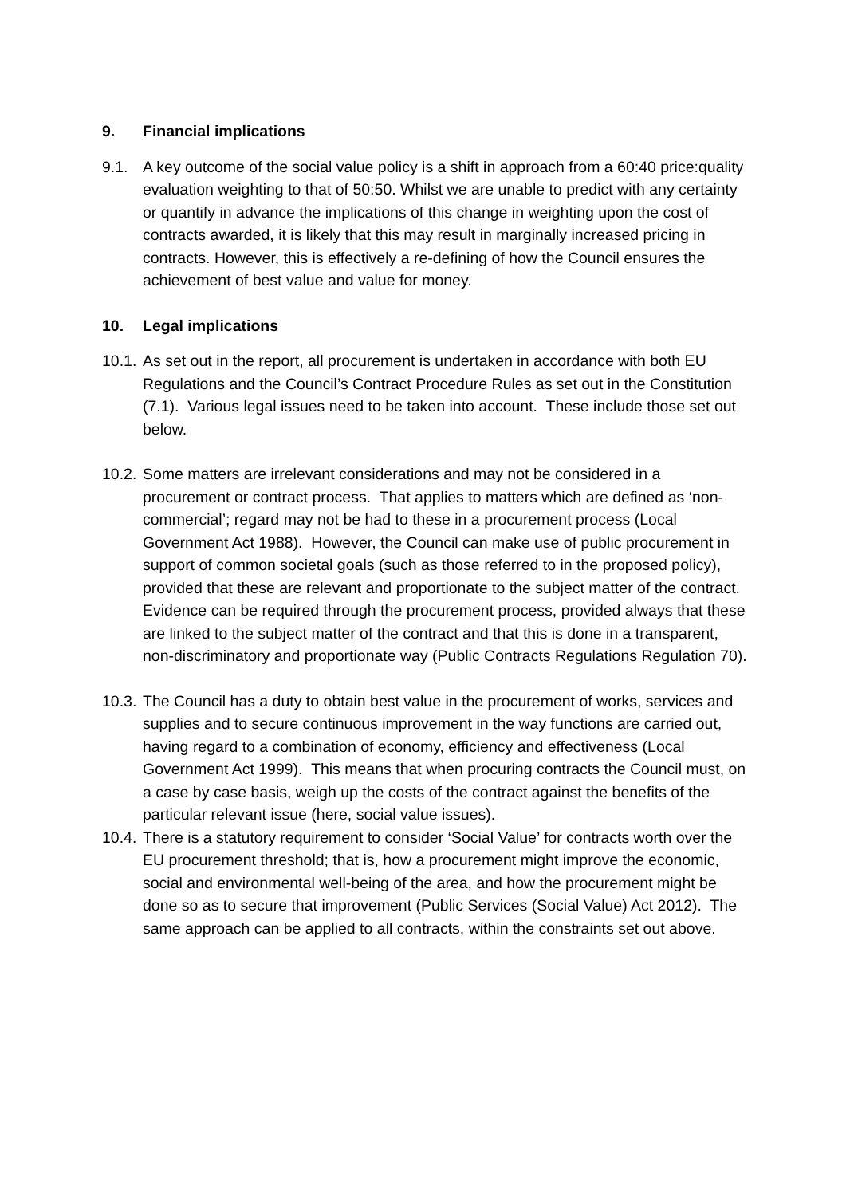9. Financial implications
9.1. A key outcome of the social value policy is a shift in approach from a 60:40 price:quality evaluation weighting to that of 50:50. Whilst we are unable to predict with any certainty or quantify in advance the implications of this change in weighting upon the cost of contracts awarded, it is likely that this may result in marginally increased pricing in contracts. However, this is effectively a re-defining of how the Council ensures the achievement of best value and value for money.
10. Legal implications
10.1. As set out in the report, all procurement is undertaken in accordance with both EU Regulations and the Council’s Contract Procedure Rules as set out in the Constitution (7.1). Various legal issues need to be taken into account. These include those set out below.
10.2. Some matters are irrelevant considerations and may not be considered in a procurement or contract process. That applies to matters which are defined as ‘non-commercial’; regard may not be had to these in a procurement process (Local Government Act 1988). However, the Council can make use of public procurement in support of common societal goals (such as those referred to in the proposed policy), provided that these are relevant and proportionate to the subject matter of the contract. Evidence can be required through the procurement process, provided always that these are linked to the subject matter of the contract and that this is done in a transparent, non-discriminatory and proportionate way (Public Contracts Regulations Regulation 70).
10.3. The Council has a duty to obtain best value in the procurement of works, services and supplies and to secure continuous improvement in the way functions are carried out, having regard to a combination of economy, efficiency and effectiveness (Local Government Act 1999). This means that when procuring contracts the Council must, on a case by case basis, weigh up the costs of the contract against the benefits of the particular relevant issue (here, social value issues).
10.4. There is a statutory requirement to consider ‘Social Value’ for contracts worth over the EU procurement threshold; that is, how a procurement might improve the economic, social and environmental well-being of the area, and how the procurement might be done so as to secure that improvement (Public Services (Social Value) Act 2012). The same approach can be applied to all contracts, within the constraints set out above.